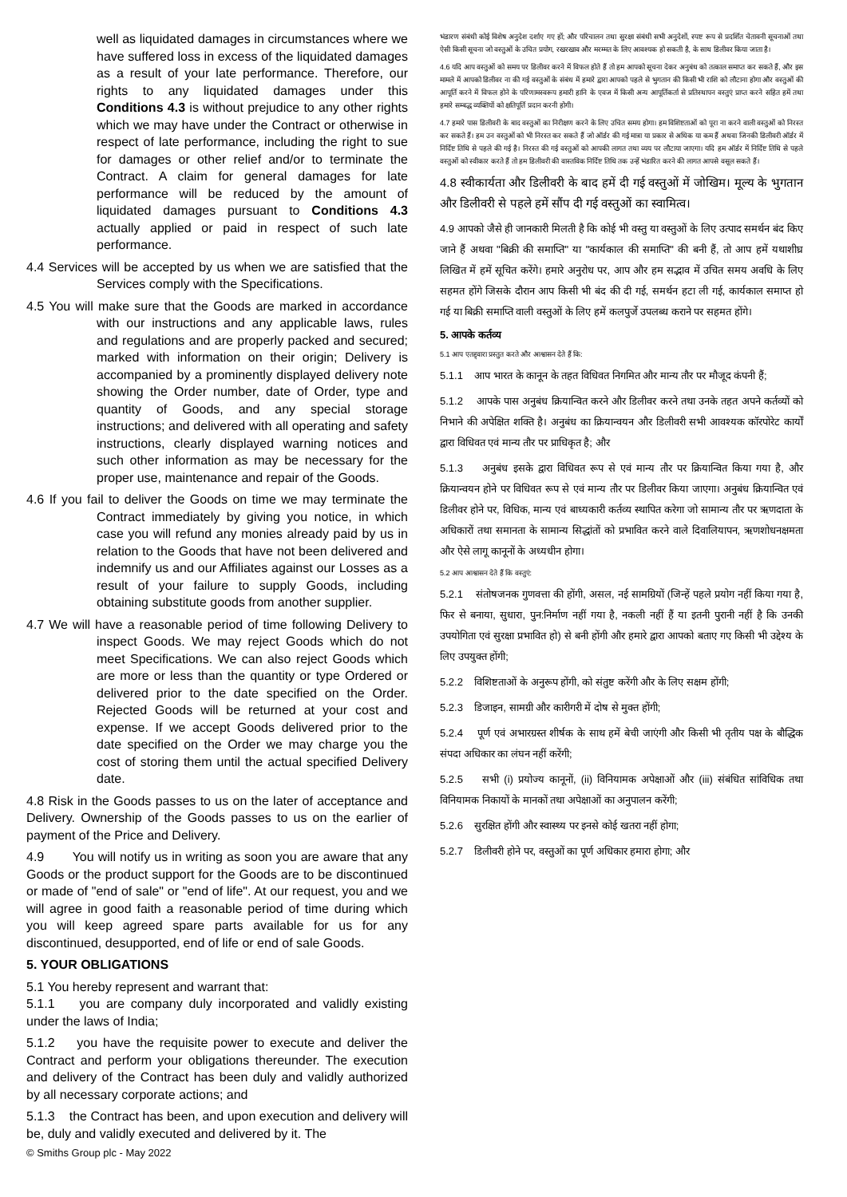well as liquidated damages in circumstances where we have suffered loss in excess of the liquidated damages as a result of your late performance. Therefore, our rights to any liquidated damages under this Conditions 4.3 is without prejudice to any other rights which we may have under the Contract or otherwise in respect of late performance, including the right to sue for damages or other relief and/or to terminate the Contract. A claim for general damages for late performance will be reduced by the amount of liquidated damages pursuant to Conditions 4.3 actually applied or paid in respect of such late performance.
4.4 Services will be accepted by us when we are satisfied that the Services comply with the Specifications.
4.5 You will make sure that the Goods are marked in accordance with our instructions and any applicable laws, rules and regulations and are properly packed and secured; marked with information on their origin; Delivery is accompanied by a prominently displayed delivery note showing the Order number, date of Order, type and quantity of Goods, and any special storage instructions; and delivered with all operating and safety instructions, clearly displayed warning notices and such other information as may be necessary for the proper use, maintenance and repair of the Goods.
4.6 If you fail to deliver the Goods on time we may terminate the Contract immediately by giving you notice, in which case you will refund any monies already paid by us in relation to the Goods that have not been delivered and indemnify us and our Affiliates against our Losses as a result of your failure to supply Goods, including obtaining substitute goods from another supplier.
4.7 We will have a reasonable period of time following Delivery to inspect Goods. We may reject Goods which do not meet Specifications. We can also reject Goods which are more or less than the quantity or type Ordered or delivered prior to the date specified on the Order. Rejected Goods will be returned at your cost and expense. If we accept Goods delivered prior to the date specified on the Order we may charge you the cost of storing them until the actual specified Delivery date.
4.8 Risk in the Goods passes to us on the later of acceptance and Delivery. Ownership of the Goods passes to us on the earlier of payment of the Price and Delivery.
4.9 You will notify us in writing as soon you are aware that any Goods or the product support for the Goods are to be discontinued or made of "end of sale" or "end of life". At our request, you and we will agree in good faith a reasonable period of time during which you will keep agreed spare parts available for us for any discontinued, desupported, end of life or end of sale Goods.
5. YOUR OBLIGATIONS
5.1 You hereby represent and warrant that:
5.1.1 you are company duly incorporated and validly existing under the laws of India;
5.1.2 you have the requisite power to execute and deliver the Contract and perform your obligations thereunder. The execution and delivery of the Contract has been duly and validly authorized by all necessary corporate actions; and
5.1.3 the Contract has been, and upon execution and delivery will be, duly and validly executed and delivered by it. The
भंडारण संबंधी कोई विशेष अनुदेश दर्शाए गए हों; और परिचालन तथा सुरक्षा संबंधी सभी अनुदेशों, स्पष्ट रूप से प्रदर्शित चेतावनी सूचनाओं तथा ऐसी किसी सूचना जो वस्तुओं के उचित प्रयोग, रखरखाव और मरम्मत के लिए आवश्यक हो सकती है, के साथ डिलीवर किया जाता है।
4.6 यदि आप वस्तुओं को समय पर डिलीवर करने में विफल होते हैं तो हम आपको सूचना देकर अनुबंध को तत्काल समाप्त कर सकते हैं, और इस मामले में आपको डिलीवर ना की गई वस्तुओं के संबंध में हमारे द्वारा आपको पहले से भुगतान की किसी भी राशि को लौटाना होगा और वस्तुओं की आपूर्ति करने में विफल होने के परिणामस्वरूप हमारी हानि के एवज में किसी अन्य आपूर्तिकर्ता से प्रतिस्थापन वस्तुएं प्राप्त करने सहित हमें तथा हमारे सम्बद्ध व्यक्तियों को क्षतिपूर्ति प्रदान करनी होगी।
4.7 हमारे पास डिलीवरी के बाद वस्तुओं का निरीक्षण करने के लिए उचित समय होगा। हम विशिष्टताओं को पूरा ना करने वाली वस्तुओं को निरस्त कर सकते हैं। हम उन वस्तुओं को भी निरस्त कर सकते हैं जो ऑर्डर की गई मात्रा या प्रकार से अधिक या कम हैं अथवा जिनकी डिलीवरी ऑर्डर में निर्दिष्ट तिथि से पहले की गई है। निरस्त की गई वस्तुओं को आपकी लागत तथा व्यय पर लौटाया जाएगा। यदि हम ऑर्डर में निर्दिष्ट तिथि से पहले वस्तुओं को स्वीकार करते हैं तो हम डिलीवरी की वास्तविक निर्दिष्ट तिथि तक उन्हें भंडारित करने की लागत आपसे वसूल सकते हैं।
4.8 स्वीकार्यता और डिलीवरी के बाद हमें दी गई वस्तुओं में जोखिम। मूल्य के भुगतान और डिलीवरी से पहले हमें सौंप दी गई वस्तुओं का स्वामित्व।
4.9 आपको जैसे ही जानकारी मिलती है कि कोई भी वस्तु या वस्तुओं के लिए उत्पाद समर्थन बंद किए जाने हैं अथवा "बिक्री की समाप्ति" या "कार्यकाल की समाप्ति" की बनी हैं, तो आप हमें यथाशीघ्र लिखित में हमें सूचित करेंगे। हमारे अनुरोध पर, आप और हम सद्भाव में उचित समय अवधि के लिए सहमत होंगे जिसके दौरान आप किसी भी बंद की दी गई, समर्थन हटा ली गई, कार्यकाल समाप्त हो गई या बिक्री समाप्ति वाली वस्तुओं के लिए हमें कलपुर्जे उपलब्ध कराने पर सहमत होंगे।
5. आपके कर्तव्य
5.1 आप एतद्द्वारा प्रस्तुत करते और आश्वासन देते हैं कि:
5.1.1 आप भारत के कानून के तहत विधिवत निगमित और मान्य तौर पर मौजूद कंपनी हैं;
5.1.2 आपके पास अनुबंध क्रियान्वित करने और डिलीवर करने तथा उनके तहत अपने कर्तव्यों को निभाने की अपेक्षित शक्ति है। अनुबंध का क्रियान्वयन और डिलीवरी सभी आवश्यक कॉरपोरेट कार्यों द्वारा विधिवत एवं मान्य तौर पर प्राधिकृत है; और
5.1.3 अनुबंध इसके द्वारा विधिवत रूप से एवं मान्य तौर पर क्रियान्वित किया गया है, और क्रियान्वयन होने पर विधिवत रूप से एवं मान्य तौर पर डिलीवर किया जाएगा। अनुबंध क्रियान्वित एवं डिलीवर होने पर, विधिक, मान्य एवं बाध्यकारी कर्तव्य स्थापित करेगा जो सामान्य तौर पर ऋणदाता के अधिकारों तथा समानता के सामान्य सिद्धांतों को प्रभावित करने वाले दिवालियापन, ऋणशोधनक्षमता और ऐसे लागू कानूनों के अध्यधीन होगा।
5.2 आप आश्वासन देते हैं कि वस्तुएं:
5.2.1 संतोषजनक गुणवत्ता की होंगी, असल, नई सामग्रियों (जिन्हें पहले प्रयोग नहीं किया गया है, फिर से बनाया, सुधारा, पुन:निर्माण नहीं गया है, नकली नहीं हैं या इतनी पुरानी नहीं है कि उनकी उपयोगिता एवं सुरक्षा प्रभावित हो) से बनी होंगी और हमारे द्वारा आपको बताए गए किसी भी उद्देश्य के लिए उपयुक्त होंगी;
5.2.2 विशिष्टताओं के अनुरूप होंगी, को संतुष्ट करेंगी और के लिए सक्षम होंगी;
5.2.3 डिजाइन, सामग्री और कारीगरी में दोष से मुक्त होंगी;
5.2.4 पूर्ण एवं अभारग्रस्त शीर्षक के साथ हमें बेची जाएंगी और किसी भी तृतीय पक्ष के बौद्धिक संपदा अधिकार का लंघन नहीं करेंगी;
5.2.5 सभी (i) प्रयोज्य कानूनों, (ii) विनियामक अपेक्षाओं और (iii) संबंधित सांविधिक तथा विनियामक निकायों के मानकों तथा अपेक्षाओं का अनुपालन करेंगी;
5.2.6 सुरक्षित होंगी और स्वास्थ्य पर इनसे कोई खतरा नहीं होगा;
5.2.7 डिलीवरी होने पर, वस्तुओं का पूर्ण अधिकार हमारा होगा; और
© Smiths Group plc - May 2022